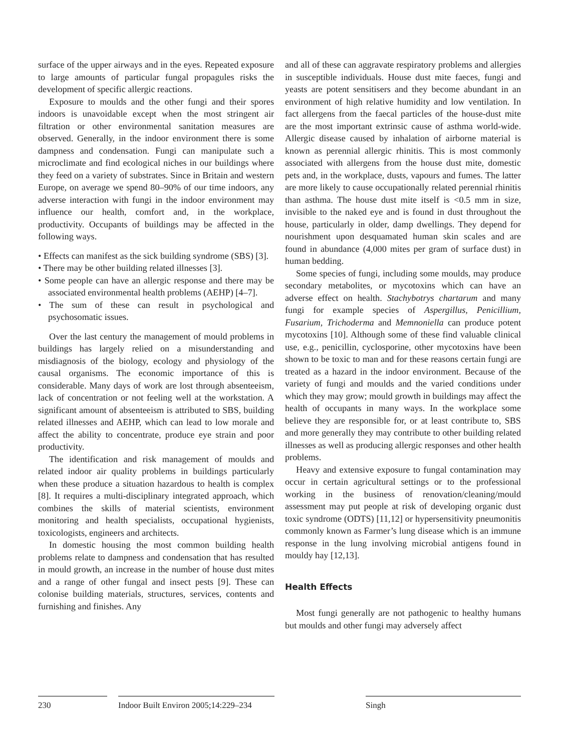surface of the upper airways and in the eyes. Repeated exposure to large amounts of particular fungal propagules risks the development of specific allergic reactions.
Exposure to moulds and the other fungi and their spores indoors is unavoidable except when the most stringent air filtration or other environmental sanitation measures are observed. Generally, in the indoor environment there is some dampness and condensation. Fungi can manipulate such a microclimate and find ecological niches in our buildings where they feed on a variety of substrates. Since in Britain and western Europe, on average we spend 80–90% of our time indoors, any adverse interaction with fungi in the indoor environment may influence our health, comfort and, in the workplace, productivity. Occupants of buildings may be affected in the following ways.
• Effects can manifest as the sick building syndrome (SBS) [3].
• There may be other building related illnesses [3].
• Some people can have an allergic response and there may be associated environmental health problems (AEHP) [4–7].
• The sum of these can result in psychological and psychosomatic issues.
Over the last century the management of mould problems in buildings has largely relied on a misunderstanding and misdiagnosis of the biology, ecology and physiology of the causal organisms. The economic importance of this is considerable. Many days of work are lost through absenteeism, lack of concentration or not feeling well at the workstation. A significant amount of absenteeism is attributed to SBS, building related illnesses and AEHP, which can lead to low morale and affect the ability to concentrate, produce eye strain and poor productivity.
The identification and risk management of moulds and related indoor air quality problems in buildings particularly when these produce a situation hazardous to health is complex [8]. It requires a multi-disciplinary integrated approach, which combines the skills of material scientists, environment monitoring and health specialists, occupational hygienists, toxicologists, engineers and architects.
In domestic housing the most common building health problems relate to dampness and condensation that has resulted in mould growth, an increase in the number of house dust mites and a range of other fungal and insect pests [9]. These can colonise building materials, structures, services, contents and furnishing and finishes. Any
and all of these can aggravate respiratory problems and allergies in susceptible individuals. House dust mite faeces, fungi and yeasts are potent sensitisers and they become abundant in an environment of high relative humidity and low ventilation. In fact allergens from the faecal particles of the house-dust mite are the most important extrinsic cause of asthma world-wide. Allergic disease caused by inhalation of airborne material is known as perennial allergic rhinitis. This is most commonly associated with allergens from the house dust mite, domestic pets and, in the workplace, dusts, vapours and fumes. The latter are more likely to cause occupationally related perennial rhinitis than asthma. The house dust mite itself is <0.5 mm in size, invisible to the naked eye and is found in dust throughout the house, particularly in older, damp dwellings. They depend for nourishment upon desquamated human skin scales and are found in abundance (4,000 mites per gram of surface dust) in human bedding.
Some species of fungi, including some moulds, may produce secondary metabolites, or mycotoxins which can have an adverse effect on health. Stachybotrys chartarum and many fungi for example species of Aspergillus, Penicillium, Fusarium, Trichoderma and Memnoniella can produce potent mycotoxins [10]. Although some of these find valuable clinical use, e.g., penicillin, cyclosporine, other mycotoxins have been shown to be toxic to man and for these reasons certain fungi are treated as a hazard in the indoor environment. Because of the variety of fungi and moulds and the varied conditions under which they may grow; mould growth in buildings may affect the health of occupants in many ways. In the workplace some believe they are responsible for, or at least contribute to, SBS and more generally they may contribute to other building related illnesses as well as producing allergic responses and other health problems.
Heavy and extensive exposure to fungal contamination may occur in certain agricultural settings or to the professional working in the business of renovation/cleaning/mould assessment may put people at risk of developing organic dust toxic syndrome (ODTS) [11,12] or hypersensitivity pneumonitis commonly known as Farmer’s lung disease which is an immune response in the lung involving microbial antigens found in mouldy hay [12,13].
Health Effects
Most fungi generally are not pathogenic to healthy humans but moulds and other fungi may adversely affect
230 Indoor Built Environ 2005;14:229–234
Singh